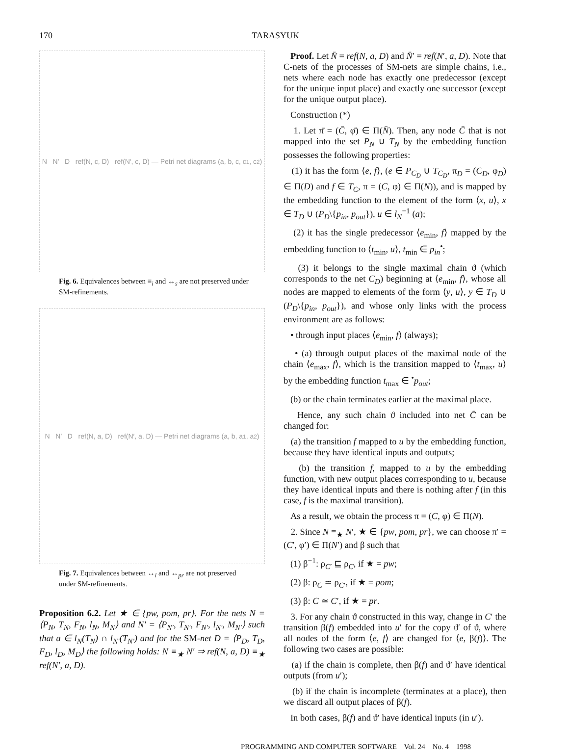170 TARASYUK
N N′ D ref(N, c, D) ref(N′, c, D) — Petri net diagrams (a, b, c, c<sub>1</sub>, c<sub>2</sub>)
Fig. 6. Equivalences between ≡<sub>i</sub> and ↔<sub>s</sub> are not preserved under SM-refinements.
N N′ D ref(N, a, D) ref(N′, a, D) — Petri net diagrams (a, b, a<sub>1</sub>, a<sub>2</sub>)
Fig. 7. Equivalences between ↔<sub>i</sub> and ↔<sub>pr</sub> are not preserved under SM-refinements.
Proposition 6.2. Let ★ ∈ {pw, pom, pr}. For the nets N = ⟨P<sub>N</sub>, T<sub>N</sub>, F<sub>N</sub>, l<sub>N</sub>, M<sub>N</sub>⟩ and N′ = ⟨P<sub>N′</sub>, T<sub>N′</sub>, F<sub>N′</sub>, l<sub>N′</sub>, M<sub>N′</sub>⟩ such that a ∈ l<sub>N</sub>(T<sub>N</sub>) ∩ l<sub>N′</sub>(T<sub>N′</sub>) and for the SM-net D = ⟨P<sub>D</sub>, T<sub>D</sub>, F<sub>D</sub>, l<sub>D</sub>, M<sub>D</sub>⟩ the following holds: N ≡<sub>★</sub> N′ ⇒ ref(N, a, D) ≡<sub>★</sub> ref(N′, a, D).
Proof. Let N̄ = ref(N, a, D) and N̄′ = ref(N′, a, D). Note that C-nets of the processes of SM-nets are simple chains, i.e., nets where each node has exactly one predecessor (except for the unique input place) and exactly one successor (except for the unique output place).
Construction (*)
1. Let π̄ = (C̄, φ̄) ∈ Π(N̄). Then, any node C̄ that is not mapped into the set P<sub>N</sub> ∪ T<sub>N</sub> by the embedding function possesses the following properties:
(1) it has the form ⟨e, f⟩, (e ∈ P<sub>C<sub>D</sub></sub> ∪ T<sub>C<sub>D</sub></sub>, π<sub>D</sub> = (C<sub>D</sub>, φ<sub>D</sub>) ∈ Π(D) and f ∈ T<sub>C</sub>, π = (C, φ) ∈ Π(N)), and is mapped by the embedding function to the element of the form ⟨x, u⟩, x ∈ T<sub>D</sub> ∪ (P<sub>D</sub>\{p<sub>in</sub>, p<sub>out</sub>}), u ∈ l<sub>N</sub><sup>−1</sup> (a);
(2) it has the single predecessor ⟨e<sub>min</sub>, f⟩ mapped by the embedding function to ⟨t<sub>min</sub>, u⟩, t<sub>min</sub> ∈ p<sub>in</sub><sup>•</sup>;
(3) it belongs to the single maximal chain ϑ (which corresponds to the net C<sub>D</sub>) beginning at ⟨e<sub>min</sub>, f⟩, whose all nodes are mapped to elements of the form ⟨y, u⟩, y ∈ T<sub>D</sub> ∪ (P<sub>D</sub>\{p<sub>in</sub>, p<sub>out</sub>}), and whose only links with the process environment are as follows:
• through input places ⟨e<sub>min</sub>, f⟩ (always);
• (a) through output places of the maximal node of the chain ⟨e<sub>max</sub>, f⟩, which is the transition mapped to ⟨t<sub>max</sub>, u⟩ by the embedding function t<sub>max</sub> ∈ <sup>•</sup>p<sub>out</sub>;
(b) or the chain terminates earlier at the maximal place.
Hence, any such chain ϑ included into net C̄ can be changed for:
(a) the transition f mapped to u by the embedding function, because they have identical inputs and outputs;
(b) the transition f, mapped to u by the embedding function, with new output places corresponding to u, because they have identical inputs and there is nothing after f (in this case, f is the maximal transition).
As a result, we obtain the process π = (C, φ) ∈ Π(N).
2. Since N ≡<sub>★</sub> N′, ★ ∈ {pw, pom, pr}, we can choose π′ = (C′, φ′) ∈ Π(N′) and β such that
(1) β<sup>−1</sup>: ρ<sub>C′</sub> ⊑ ρ<sub>C</sub>, if ★ = pw;
(2) β: ρ<sub>C</sub> ≃ ρ<sub>C′</sub>, if ★ = pom;
(3) β: C ≃ C′, if ★ = pr.
3. For any chain ϑ constructed in this way, change in C′ the transition β(f) embedded into u′ for the copy ϑ′ of ϑ, where all nodes of the form ⟨e, f⟩ are changed for ⟨e, β(f)⟩. The following two cases are possible:
(a) if the chain is complete, then β(f) and ϑ′ have identical outputs (from u′);
(b) if the chain is incomplete (terminates at a place), then we discard all output places of β(f).
In both cases, β(f) and ϑ′ have identical inputs (in u′).
PROGRAMMING AND COMPUTER SOFTWARE Vol. 24 No. 4 1998